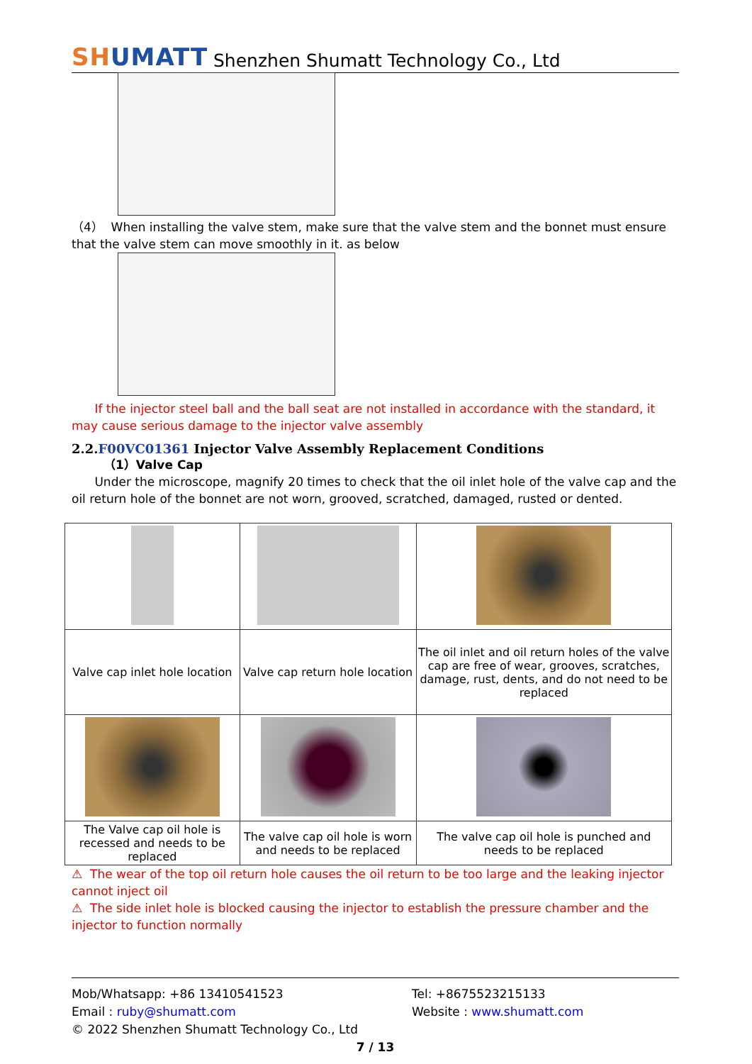SHUMATT
Shenzhen Shumatt Technology Co., Ltd
（4） When installing the valve stem, make sure that the valve stem and the bonnet must ensure that the valve stem can move smoothly in it. as below
If the injector steel ball and the ball seat are not installed in accordance with the standard, it may cause serious damage to the injector valve assembly
2.2.F00VC01361 Injector Valve Assembly Replacement Conditions
（1）Valve Cap
Under the microscope, magnify 20 times to check that the oil inlet hole of the valve cap and the oil return hole of the bonnet are not worn, grooved, scratched, damaged, rusted or dented.
| Valve cap inlet hole location | Valve cap return hole location | The oil inlet and oil return holes of the valve cap are free of wear, grooves, scratches, damage, rust, dents, and do not need to be replaced |
| The Valve cap oil hole is recessed and needs to be replaced | The valve cap oil hole is worn and needs to be replaced | The valve cap oil hole is punched and needs to be replaced |
⚠ The wear of the top oil return hole causes the oil return to be too large and the leaking injector cannot inject oil
⚠ The side inlet hole is blocked causing the injector to establish the pressure chamber and the injector to function normally
Mob/Whatsapp: +86 13410541523
Email : ruby@shumatt.com
Tel: +8675523215133
Website : www.shumatt.com
© 2022 Shenzhen Shumatt Technology Co., Ltd
7 / 13